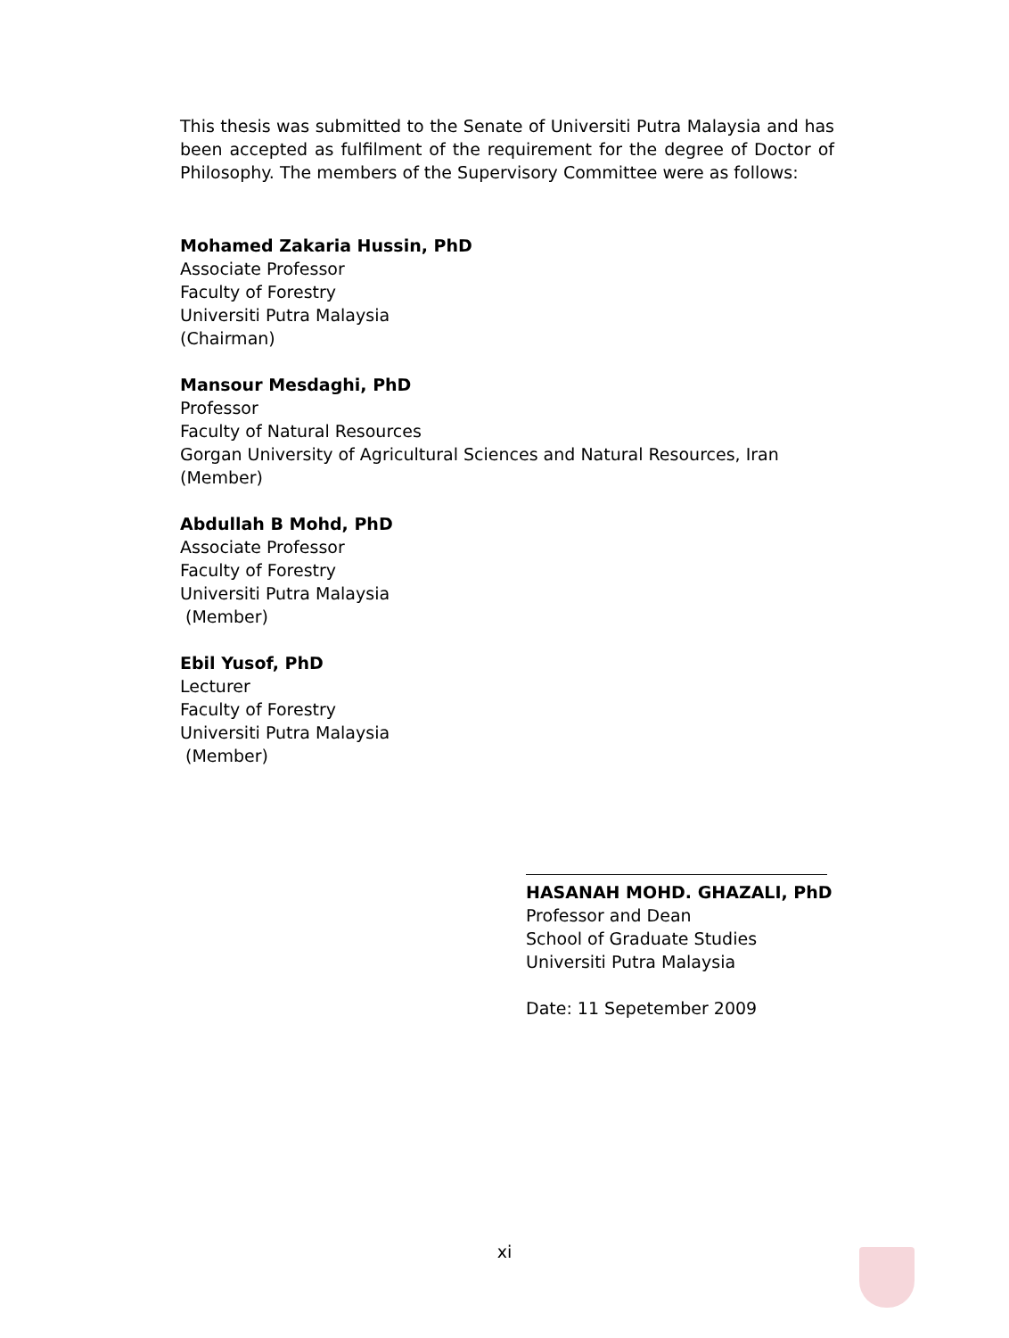This thesis was submitted to the Senate of Universiti Putra Malaysia and has been accepted as fulfilment of the requirement for the degree of Doctor of Philosophy. The members of the Supervisory Committee were as follows:
Mohamed Zakaria Hussin, PhD
Associate Professor
Faculty of Forestry
Universiti Putra Malaysia
(Chairman)
Mansour Mesdaghi, PhD
Professor
Faculty of Natural Resources
Gorgan University of Agricultural Sciences and Natural Resources, Iran
(Member)
Abdullah B Mohd, PhD
Associate Professor
Faculty of Forestry
Universiti Putra Malaysia
(Member)
Ebil Yusof, PhD
Lecturer
Faculty of Forestry
Universiti Putra Malaysia
(Member)
HASANAH MOHD. GHAZALI, PhD
Professor and Dean
School of Graduate Studies
Universiti Putra Malaysia
Date: 11 Sepetember 2009
xi